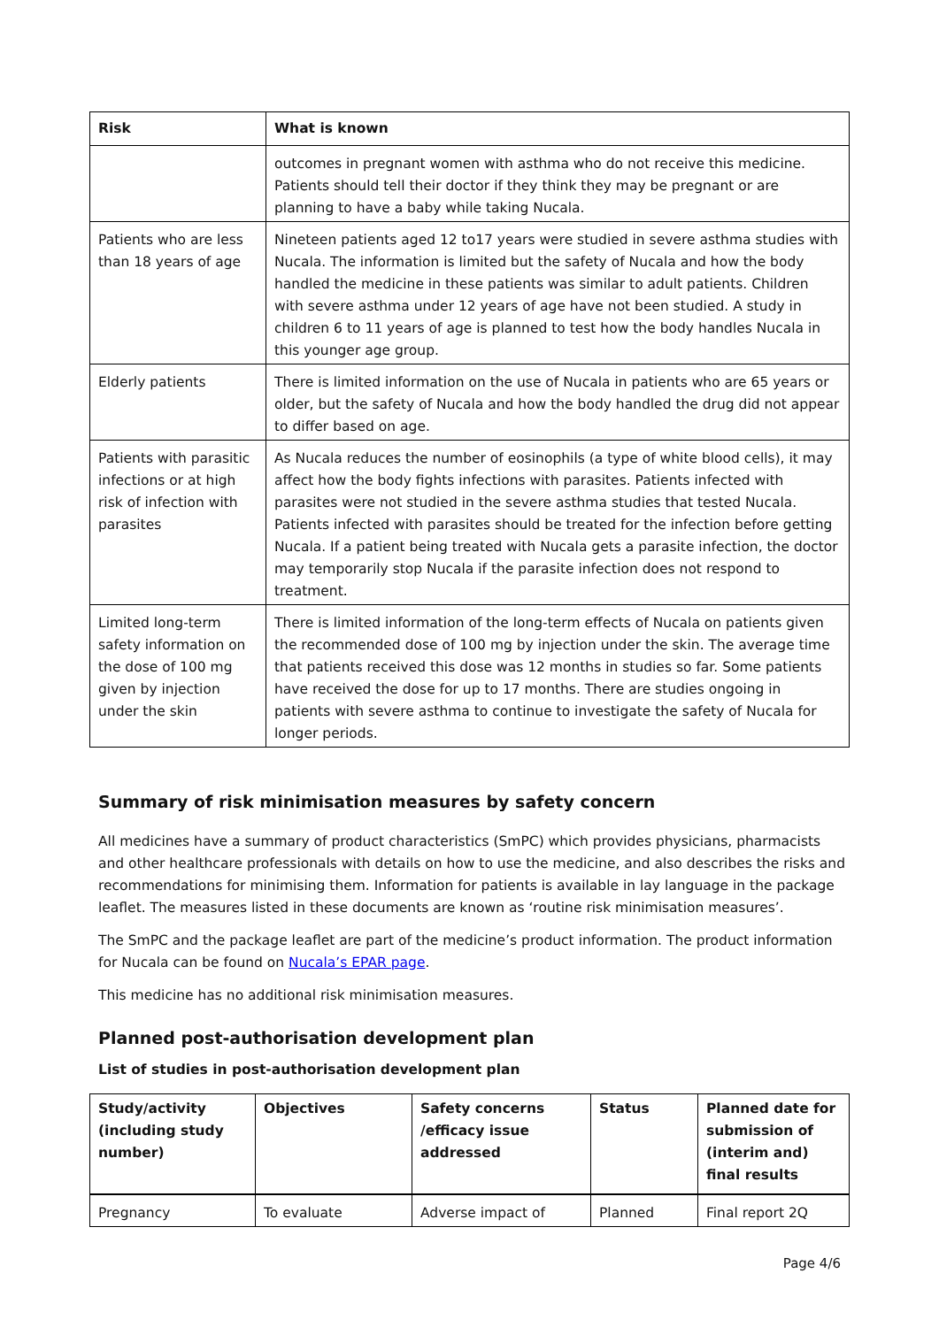| Risk | What is known |
| --- | --- |
| | outcomes in pregnant women with asthma who do not receive this medicine. Patients should tell their doctor if they think they may be pregnant or are planning to have a baby while taking Nucala. |
| Patients who are less than 18 years of age | Nineteen patients aged 12 to17 years were studied in severe asthma studies with Nucala. The information is limited but the safety of Nucala and how the body handled the medicine in these patients was similar to adult patients. Children with severe asthma under 12 years of age have not been studied. A study in children 6 to 11 years of age is planned to test how the body handles Nucala in this younger age group. |
| Elderly patients | There is limited information on the use of Nucala in patients who are 65 years or older, but the safety of Nucala and how the body handled the drug did not appear to differ based on age. |
| Patients with parasitic infections or at high risk of infection with parasites | As Nucala reduces the number of eosinophils (a type of white blood cells), it may affect how the body fights infections with parasites. Patients infected with parasites were not studied in the severe asthma studies that tested Nucala. Patients infected with parasites should be treated for the infection before getting Nucala. If a patient being treated with Nucala gets a parasite infection, the doctor may temporarily stop Nucala if the parasite infection does not respond to treatment. |
| Limited long-term safety information on the dose of 100 mg given by injection under the skin | There is limited information of the long-term effects of Nucala on patients given the recommended dose of 100 mg by injection under the skin. The average time that patients received this dose was 12 months in studies so far. Some patients have received the dose for up to 17 months. There are studies ongoing in patients with severe asthma to continue to investigate the safety of Nucala for longer periods. |
Summary of risk minimisation measures by safety concern
All medicines have a summary of product characteristics (SmPC) which provides physicians, pharmacists and other healthcare professionals with details on how to use the medicine, and also describes the risks and recommendations for minimising them. Information for patients is available in lay language in the package leaflet. The measures listed in these documents are known as ‘routine risk minimisation measures’.
The SmPC and the package leaflet are part of the medicine’s product information. The product information for Nucala can be found on Nucala’s EPAR page.
This medicine has no additional risk minimisation measures.
Planned post-authorisation development plan
List of studies in post-authorisation development plan
| Study/activity (including study number) | Objectives | Safety concerns /efficacy issue addressed | Status | Planned date for submission of (interim and) final results |
| --- | --- | --- | --- | --- |
| Pregnancy | To evaluate | Adverse impact of | Planned | Final report 2Q |
Page 4/6